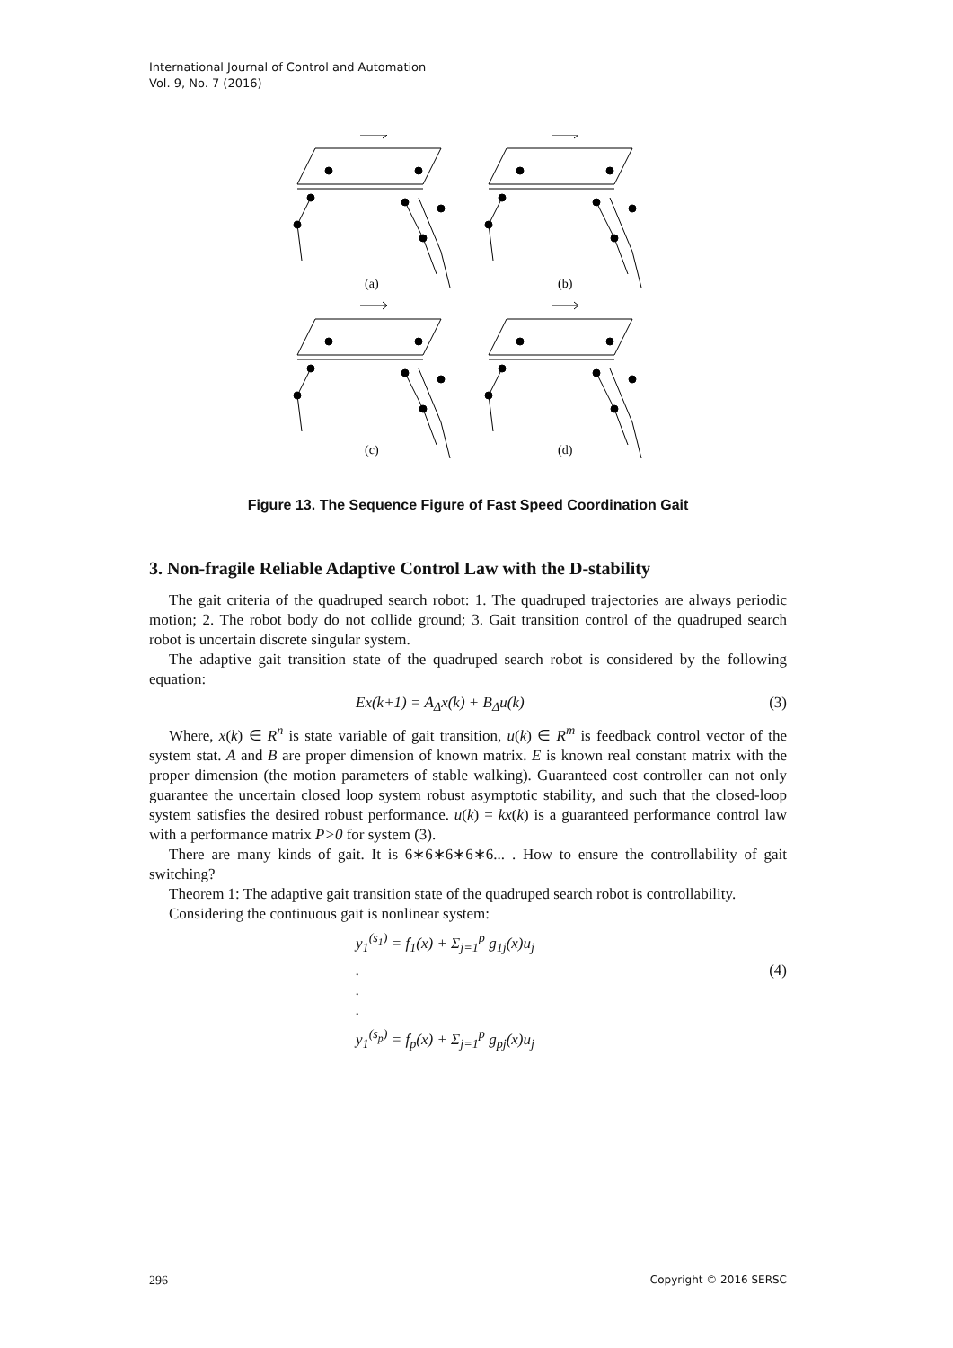International Journal of Control and Automation
Vol. 9, No. 7 (2016)
(a)
(b)
(c)
(d)
Figure 13. The Sequence Figure of Fast Speed Coordination Gait
3. Non-fragile Reliable Adaptive Control Law with the D-stability
The gait criteria of the quadruped search robot: 1. The quadruped trajectories are always periodic motion; 2. The robot body do not collide ground; 3. Gait transition control of the quadruped search robot is uncertain discrete singular system.
The adaptive gait transition state of the quadruped search robot is considered by the following equation:
Ex(k+1) = A<sub>Δ</sub>x(k) + B<sub>Δ</sub>u(k) (3)
Where, x(k) ∈ R<sup>n</sup> is state variable of gait transition, u(k) ∈ R<sup>m</sup> is feedback control vector of the system stat. A and B are proper dimension of known matrix. E is known real constant matrix with the proper dimension (the motion parameters of stable walking). Guaranteed cost controller can not only guarantee the uncertain closed loop system robust asymptotic stability, and such that the closed-loop system satisfies the desired robust performance. u(k) = kx(k) is a guaranteed performance control law with a performance matrix P>0 for system (3).
There are many kinds of gait. It is 6∗6∗6∗6∗6... . How to ensure the controllability of gait switching?
Theorem 1: The adaptive gait transition state of the quadruped search robot is controllability.
Considering the continuous gait is nonlinear system:
y<sub>1</sub><sup>(s<sub>1</sub>)</sup> = f<sub>1</sub>(x) + Σ<sub>j=1</sub><sup>p</sup> g<sub>1j</sub>(x)u<sub>j</sub>
.
.
. (4)
y<sub>1</sub><sup>(s<sub>p</sub>)</sup> = f<sub>p</sub>(x) + Σ<sub>j=1</sub><sup>p</sup> g<sub>pj</sub>(x)u<sub>j</sub>
296 Copyright © 2016 SERSC